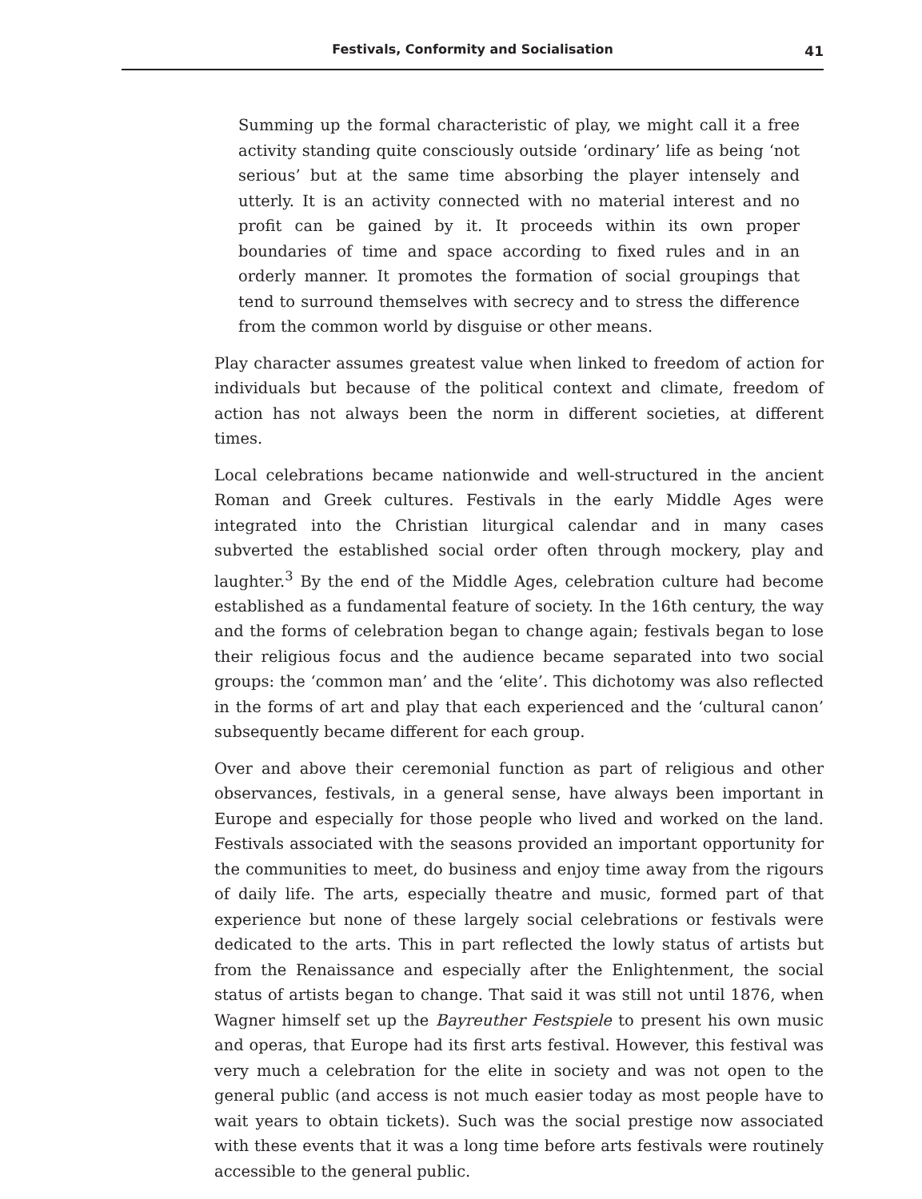Festivals, Conformity and Socialisation 41
Summing up the formal characteristic of play, we might call it a free activity standing quite consciously outside ‘ordinary’ life as being ‘not serious’ but at the same time absorbing the player intensely and utterly. It is an activity connected with no material interest and no profit can be gained by it. It proceeds within its own proper boundaries of time and space according to fixed rules and in an orderly manner. It promotes the formation of social groupings that tend to surround themselves with secrecy and to stress the difference from the common world by disguise or other means.
Play character assumes greatest value when linked to freedom of action for individuals but because of the political context and climate, freedom of action has not always been the norm in different societies, at different times.
Local celebrations became nationwide and well-structured in the ancient Roman and Greek cultures. Festivals in the early Middle Ages were integrated into the Christian liturgical calendar and in many cases subverted the established social order often through mockery, play and laughter.<sup>3</sup> By the end of the Middle Ages, celebration culture had become established as a fundamental feature of society. In the 16th century, the way and the forms of celebration began to change again; festivals began to lose their religious focus and the audience became separated into two social groups: the ‘common man’ and the ‘elite’. This dichotomy was also reflected in the forms of art and play that each experienced and the ‘cultural canon’ subsequently became different for each group.
Over and above their ceremonial function as part of religious and other observances, festivals, in a general sense, have always been important in Europe and especially for those people who lived and worked on the land. Festivals associated with the seasons provided an important opportunity for the communities to meet, do business and enjoy time away from the rigours of daily life. The arts, especially theatre and music, formed part of that experience but none of these largely social celebrations or festivals were dedicated to the arts. This in part reflected the lowly status of artists but from the Renaissance and especially after the Enlightenment, the social status of artists began to change. That said it was still not until 1876, when Wagner himself set up the Bayreuther Festspiele to present his own music and operas, that Europe had its first arts festival. However, this festival was very much a celebration for the elite in society and was not open to the general public (and access is not much easier today as most people have to wait years to obtain tickets). Such was the social prestige now associated with these events that it was a long time before arts festivals were routinely accessible to the general public.